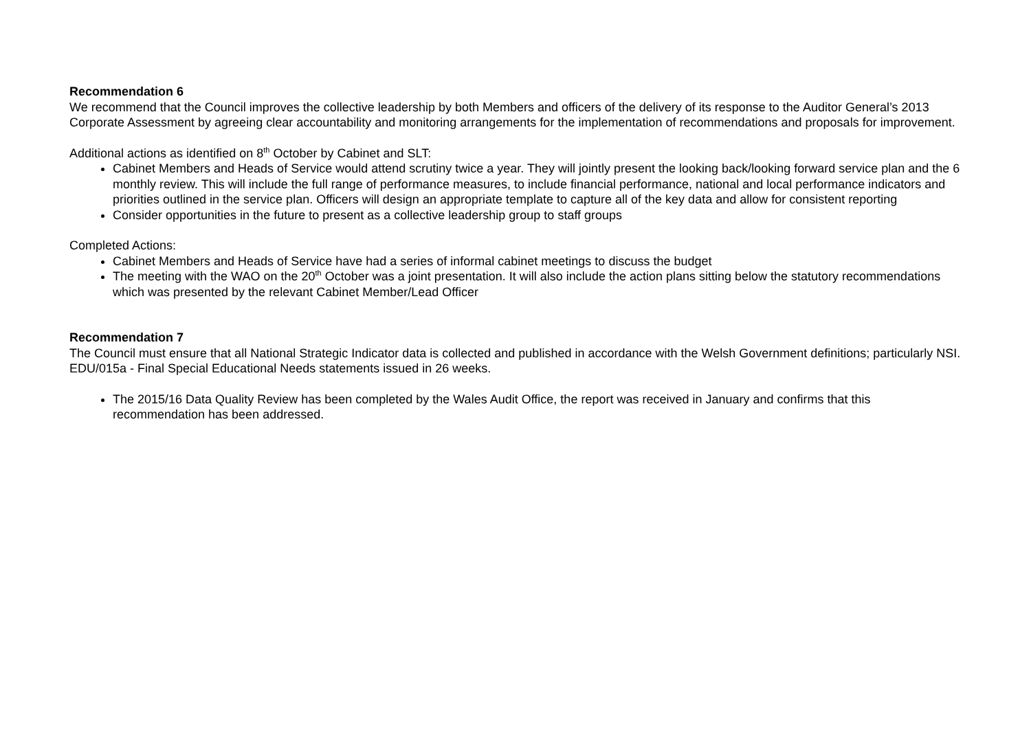Recommendation 6
We recommend that the Council improves the collective leadership by both Members and officers of the delivery of its response to the Auditor General’s 2013 Corporate Assessment by agreeing clear accountability and monitoring arrangements for the implementation of recommendations and proposals for improvement.
Additional actions as identified on 8<sup>th</sup> October by Cabinet and SLT:
Cabinet Members and Heads of Service would attend scrutiny twice a year. They will jointly present the looking back/looking forward service plan and the 6 monthly review. This will include the full range of performance measures, to include financial performance, national and local performance indicators and priorities outlined in the service plan. Officers will design an appropriate template to capture all of the key data and allow for consistent reporting
Consider opportunities in the future to present as a collective leadership group to staff groups
Completed Actions:
Cabinet Members and Heads of Service have had a series of informal cabinet meetings to discuss the budget
The meeting with the WAO on the 20<sup>th</sup> October was a joint presentation. It will also include the action plans sitting below the statutory recommendations which was presented by the relevant Cabinet Member/Lead Officer
Recommendation 7
The Council must ensure that all National Strategic Indicator data is collected and published in accordance with the Welsh Government definitions; particularly NSI. EDU/015a - Final Special Educational Needs statements issued in 26 weeks.
The 2015/16 Data Quality Review has been completed by the Wales Audit Office, the report was received in January and confirms that this recommendation has been addressed.